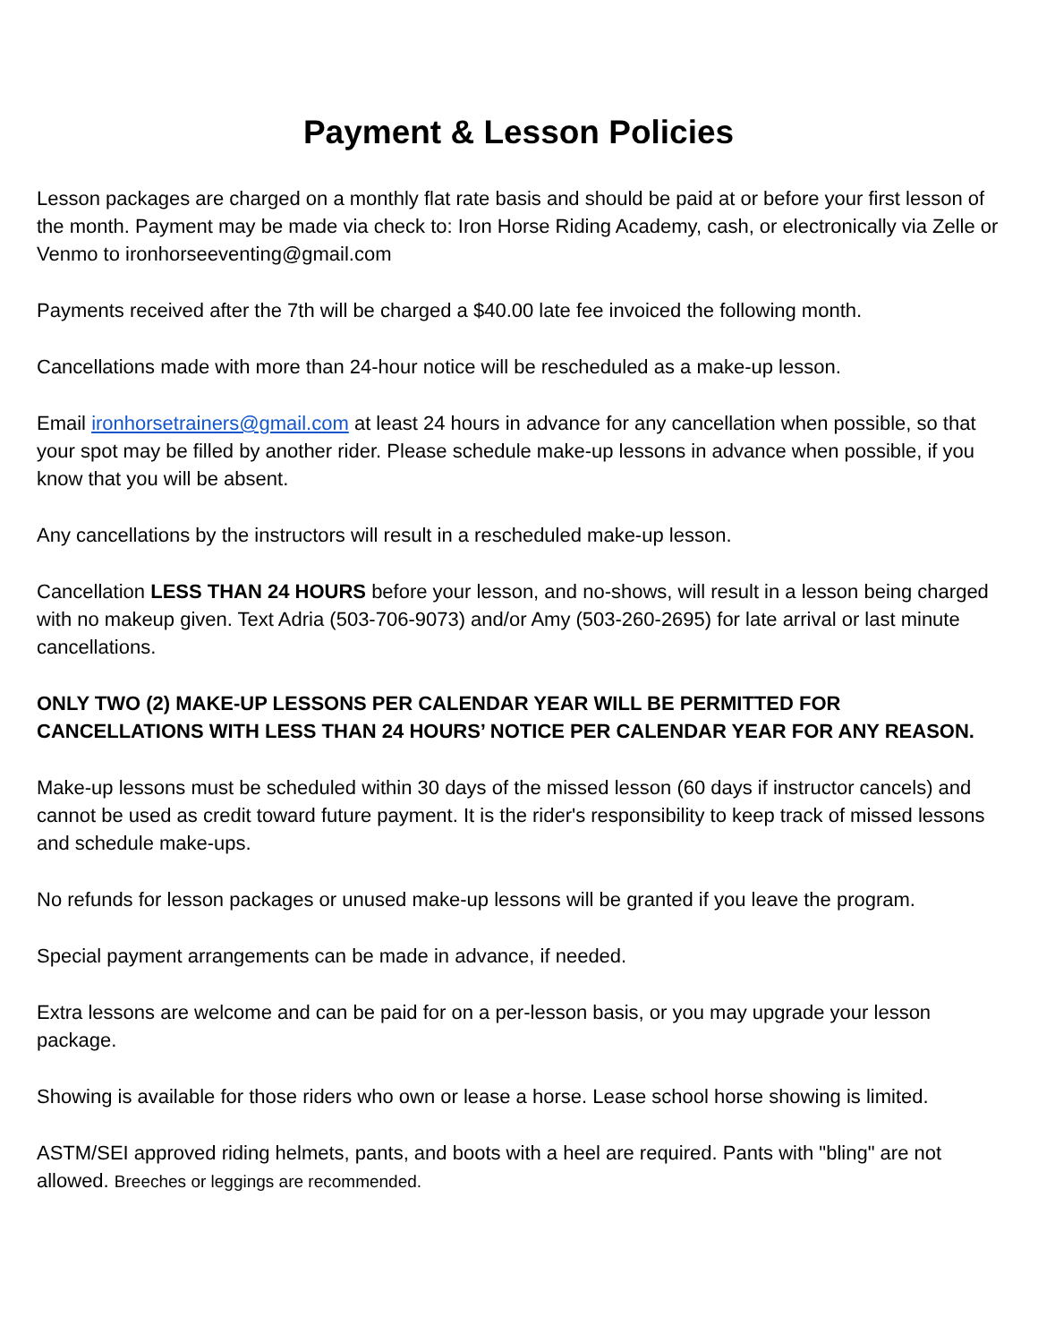Payment & Lesson Policies
Lesson packages are charged on a monthly flat rate basis and should be paid at or before your first lesson of the month. Payment may be made via check to: Iron Horse Riding Academy, cash, or electronically via Zelle or Venmo to ironhorseeventing@gmail.com
Payments received after the 7th will be charged a $40.00 late fee invoiced the following month.
Cancellations made with more than 24-hour notice will be rescheduled as a make-up lesson.
Email ironhorsetrainers@gmail.com at least 24 hours in advance for any cancellation when possible, so that your spot may be filled by another rider. Please schedule make-up lessons in advance when possible, if you know that you will be absent.
Any cancellations by the instructors will result in a rescheduled make-up lesson.
Cancellation LESS THAN 24 HOURS before your lesson, and no-shows, will result in a lesson being charged with no makeup given. Text Adria (503-706-9073) and/or Amy (503-260-2695) for late arrival or last minute cancellations.
ONLY TWO (2) MAKE-UP LESSONS PER CALENDAR YEAR WILL BE PERMITTED FOR CANCELLATIONS WITH LESS THAN 24 HOURS’ NOTICE PER CALENDAR YEAR FOR ANY REASON.
Make-up lessons must be scheduled within 30 days of the missed lesson (60 days if instructor cancels) and cannot be used as credit toward future payment. It is the rider's responsibility to keep track of missed lessons and schedule make-ups.
No refunds for lesson packages or unused make-up lessons will be granted if you leave the program.
Special payment arrangements can be made in advance, if needed.
Extra lessons are welcome and can be paid for on a per-lesson basis, or you may upgrade your lesson package.
Showing is available for those riders who own or lease a horse. Lease school horse showing is limited.
ASTM/SEI approved riding helmets, pants, and boots with a heel are required. Pants with "bling" are not allowed. Breeches or leggings are recommended.